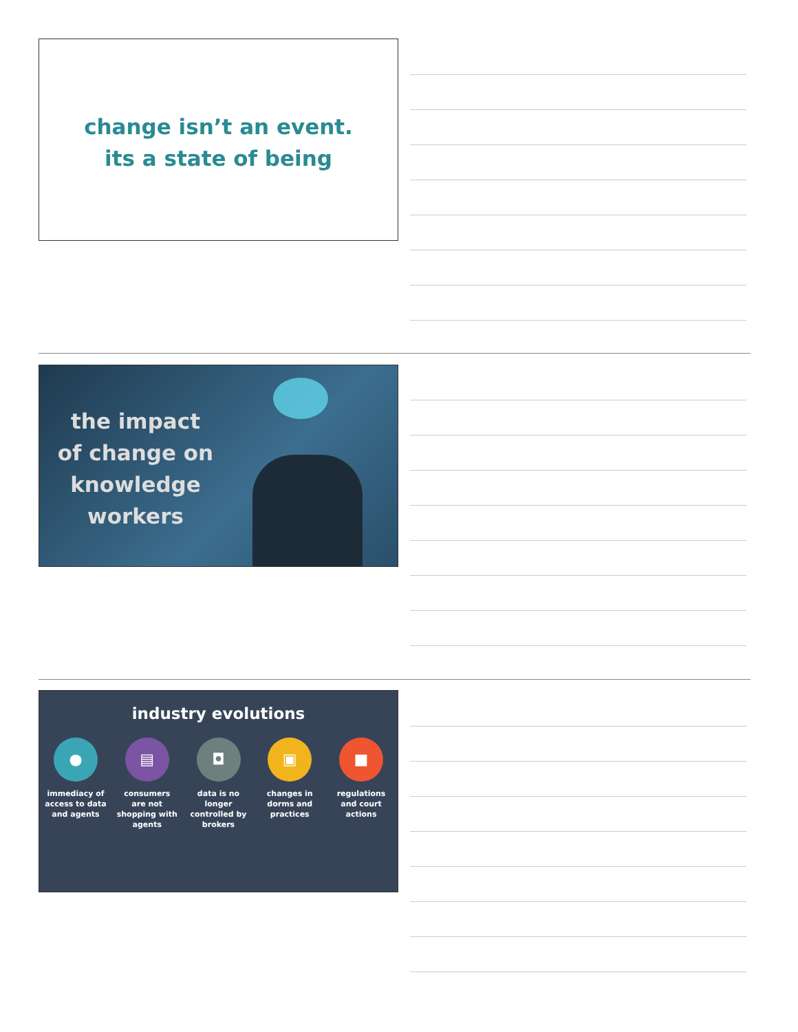change isn’t an event.
its a state of being
the impact
of change on
knowledge
workers
industry evolutions
●
immediacy of access to data and agents
▤
consumers are not shopping with agents
◘
data is no longer controlled by brokers
▣
changes in dorms and practices
■
regulations and court actions